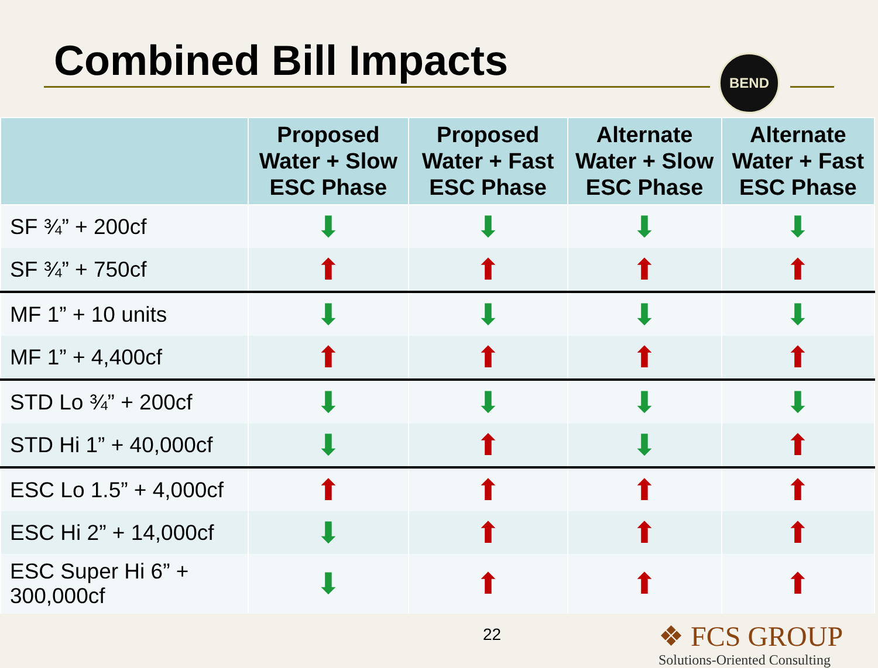Combined Bill Impacts BEND
| | Proposed Water + Slow ESC Phase | Proposed Water + Fast ESC Phase | Alternate Water + Slow ESC Phase | Alternate Water + Fast ESC Phase |
| --- | --- | --- | --- | --- |
| SF ¾” + 200cf | ⬇ | ⬇ | ⬇ | ⬇ |
| SF ¾” + 750cf | ⬆ | ⬆ | ⬆ | ⬆ |
| MF 1” + 10 units | ⬇ | ⬇ | ⬇ | ⬇ |
| MF 1” + 4,400cf | ⬆ | ⬆ | ⬆ | ⬆ |
| STD Lo ¾” + 200cf | ⬇ | ⬇ | ⬇ | ⬇ |
| STD Hi 1” + 40,000cf | ⬇ | ⬆ | ⬇ | ⬆ |
| ESC Lo 1.5” + 4,000cf | ⬆ | ⬆ | ⬆ | ⬆ |
| ESC Hi 2” + 14,000cf | ⬇ | ⬆ | ⬆ | ⬆ |
| ESC Super Hi 6” + 300,000cf | ⬇ | ⬆ | ⬆ | ⬆ |
22
❖ FCS GROUP
Solutions-Oriented Consulting